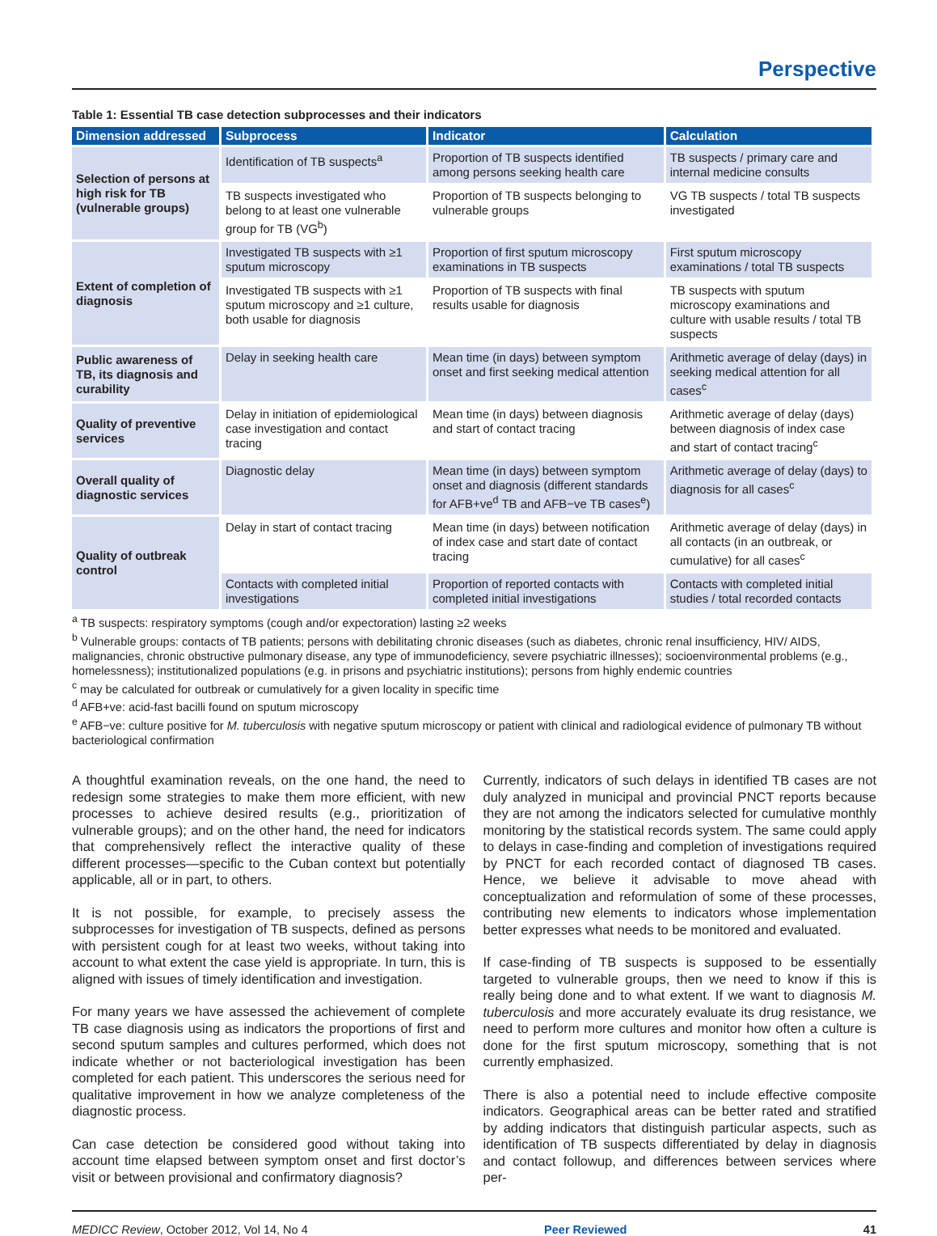Perspective
Table 1: Essential TB case detection subprocesses and their indicators
| Dimension addressed | Subprocess | Indicator | Calculation |
| --- | --- | --- | --- |
| Selection of persons at high risk for TB (vulnerable groups) | Identification of TB suspects<sup>a</sup> | Proportion of TB suspects identified among persons seeking health care | TB suspects / primary care and internal medicine consults |
| | TB suspects investigated who belong to at least one vulnerable group for TB (VG<sup>b</sup>) | Proportion of TB suspects belonging to vulnerable groups | VG TB suspects / total TB suspects investigated |
| Extent of completion of diagnosis | Investigated TB suspects with ≥1 sputum microscopy | Proportion of first sputum microscopy examinations in TB suspects | First sputum microscopy examinations / total TB suspects |
| | Investigated TB suspects with ≥1 sputum microscopy and ≥1 culture, both usable for diagnosis | Proportion of TB suspects with final results usable for diagnosis | TB suspects with sputum microscopy examinations and culture with usable results / total TB suspects |
| Public awareness of TB, its diagnosis and curability | Delay in seeking health care | Mean time (in days) between symptom onset and first seeking medical attention | Arithmetic average of delay (days) in seeking medical attention for all cases<sup>c</sup> |
| Quality of preventive services | Delay in initiation of epidemiological case investigation and contact tracing | Mean time (in days) between diagnosis and start of contact tracing | Arithmetic average of delay (days) between diagnosis of index case and start of contact tracing<sup>c</sup> |
| Overall quality of diagnostic services | Diagnostic delay | Mean time (in days) between symptom onset and diagnosis (different standards for AFB+ve<sup>d</sup> TB and AFB−ve TB cases<sup>e</sup>) | Arithmetic average of delay (days) to diagnosis for all cases<sup>c</sup> |
| Quality of outbreak control | Delay in start of contact tracing | Mean time (in days) between notification of index case and start date of contact tracing | Arithmetic average of delay (days) in all contacts (in an outbreak, or cumulative) for all cases<sup>c</sup> |
| | Contacts with completed initial investigations | Proportion of reported contacts with completed initial investigations | Contacts with completed initial studies / total recorded contacts |
<sup>a</sup> TB suspects: respiratory symptoms (cough and/or expectoration) lasting ≥2 weeks
<sup>b</sup> Vulnerable groups: contacts of TB patients; persons with debilitating chronic diseases (such as diabetes, chronic renal insufficiency, HIV/ AIDS, malignancies, chronic obstructive pulmonary disease, any type of immunodeficiency, severe psychiatric illnesses); socioenvironmental problems (e.g., homelessness); institutionalized populations (e.g. in prisons and psychiatric institutions); persons from highly endemic countries
<sup>c</sup> may be calculated for outbreak or cumulatively for a given locality in specific time
<sup>d</sup> AFB+ve: acid-fast bacilli found on sputum microscopy
<sup>e</sup> AFB−ve: culture positive for M. tuberculosis with negative sputum microscopy or patient with clinical and radiological evidence of pulmonary TB without bacteriological confirmation
A thoughtful examination reveals, on the one hand, the need to redesign some strategies to make them more efficient, with new processes to achieve desired results (e.g., prioritization of vulnerable groups); and on the other hand, the need for indicators that comprehensively reflect the interactive quality of these different processes—specific to the Cuban context but potentially applicable, all or in part, to others.
It is not possible, for example, to precisely assess the subprocesses for investigation of TB suspects, defined as persons with persistent cough for at least two weeks, without taking into account to what extent the case yield is appropriate. In turn, this is aligned with issues of timely identification and investigation.
For many years we have assessed the achievement of complete TB case diagnosis using as indicators the proportions of first and second sputum samples and cultures performed, which does not indicate whether or not bacteriological investigation has been completed for each patient. This underscores the serious need for qualitative improvement in how we analyze completeness of the diagnostic process.
Can case detection be considered good without taking into account time elapsed between symptom onset and first doctor’s visit or between provisional and confirmatory diagnosis?
Currently, indicators of such delays in identified TB cases are not duly analyzed in municipal and provincial PNCT reports because they are not among the indicators selected for cumulative monthly monitoring by the statistical records system. The same could apply to delays in case-finding and completion of investigations required by PNCT for each recorded contact of diagnosed TB cases. Hence, we believe it advisable to move ahead with conceptualization and reformulation of some of these processes, contributing new elements to indicators whose implementation better expresses what needs to be monitored and evaluated.
If case-finding of TB suspects is supposed to be essentially targeted to vulnerable groups, then we need to know if this is really being done and to what extent. If we want to diagnosis M. tuberculosis and more accurately evaluate its drug resistance, we need to perform more cultures and monitor how often a culture is done for the first sputum microscopy, something that is not currently emphasized.
There is also a potential need to include effective composite indicators. Geographical areas can be better rated and stratified by adding indicators that distinguish particular aspects, such as identification of TB suspects differentiated by delay in diagnosis and contact followup, and differences between services where per-
MEDICC Review, October 2012, Vol 14, No 4 Peer Reviewed 41